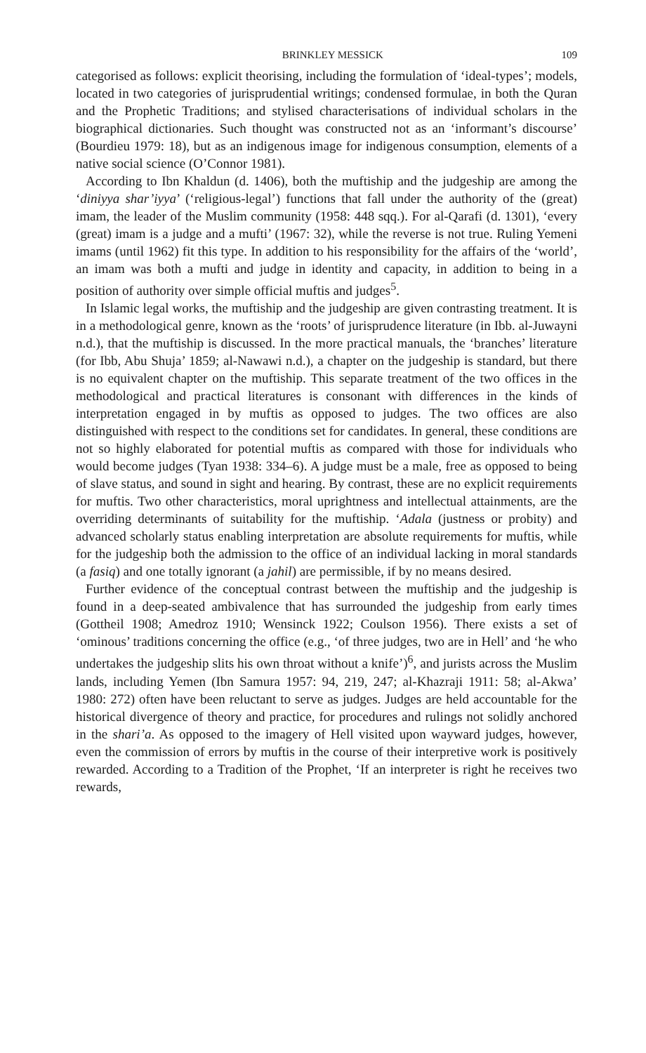BRINKLEY MESSICK 109
categorised as follows: explicit theorising, including the formulation of ‘ideal-types’; models, located in two categories of jurisprudential writings; condensed formulae, in both the Quran and the Prophetic Traditions; and stylised characterisations of individual scholars in the biographical dictionaries. Such thought was constructed not as an ‘informant’s discourse’ (Bourdieu 1979: 18), but as an indigenous image for indigenous consumption, elements of a native social science (O’Connor 1981).
According to Ibn Khaldun (d. 1406), both the muftiship and the judgeship are among the ‘diniyya shar’iyya’ (‘religious-legal’) functions that fall under the authority of the (great) imam, the leader of the Muslim community (1958: 448 sqq.). For al-Qarafi (d. 1301), ‘every (great) imam is a judge and a mufti’ (1967: 32), while the reverse is not true. Ruling Yemeni imams (until 1962) fit this type. In addition to his responsibility for the affairs of the ‘world’, an imam was both a mufti and judge in identity and capacity, in addition to being in a position of authority over simple official muftis and judges<sup>5</sup>.
In Islamic legal works, the muftiship and the judgeship are given contrasting treatment. It is in a methodological genre, known as the ‘roots’ of jurisprudence literature (in Ibb. al-Juwayni n.d.), that the muftiship is discussed. In the more practical manuals, the ‘branches’ literature (for Ibb, Abu Shuja’ 1859; al-Nawawi n.d.), a chapter on the judgeship is standard, but there is no equivalent chapter on the muftiship. This separate treatment of the two offices in the methodological and practical literatures is consonant with differences in the kinds of interpretation engaged in by muftis as opposed to judges. The two offices are also distinguished with respect to the conditions set for candidates. In general, these conditions are not so highly elaborated for potential muftis as compared with those for individuals who would become judges (Tyan 1938: 334–6). A judge must be a male, free as opposed to being of slave status, and sound in sight and hearing. By contrast, these are no explicit requirements for muftis. Two other characteristics, moral uprightness and intellectual attainments, are the overriding determinants of suitability for the muftiship. ‘Adala (justness or probity) and advanced scholarly status enabling interpretation are absolute requirements for muftis, while for the judgeship both the admission to the office of an individual lacking in moral standards (a fasiq) and one totally ignorant (a jahil) are permissible, if by no means desired.
Further evidence of the conceptual contrast between the muftiship and the judgeship is found in a deep-seated ambivalence that has surrounded the judgeship from early times (Gottheil 1908; Amedroz 1910; Wensinck 1922; Coulson 1956). There exists a set of ‘ominous’ traditions concerning the office (e.g., ‘of three judges, two are in Hell’ and ‘he who undertakes the judgeship slits his own throat without a knife’)<sup>6</sup>, and jurists across the Muslim lands, including Yemen (Ibn Samura 1957: 94, 219, 247; al-Khazraji 1911: 58; al-Akwa’ 1980: 272) often have been reluctant to serve as judges. Judges are held accountable for the historical divergence of theory and practice, for procedures and rulings not solidly anchored in the shari’a. As opposed to the imagery of Hell visited upon wayward judges, however, even the commission of errors by muftis in the course of their interpretive work is positively rewarded. According to a Tradition of the Prophet, ‘If an interpreter is right he receives two rewards,